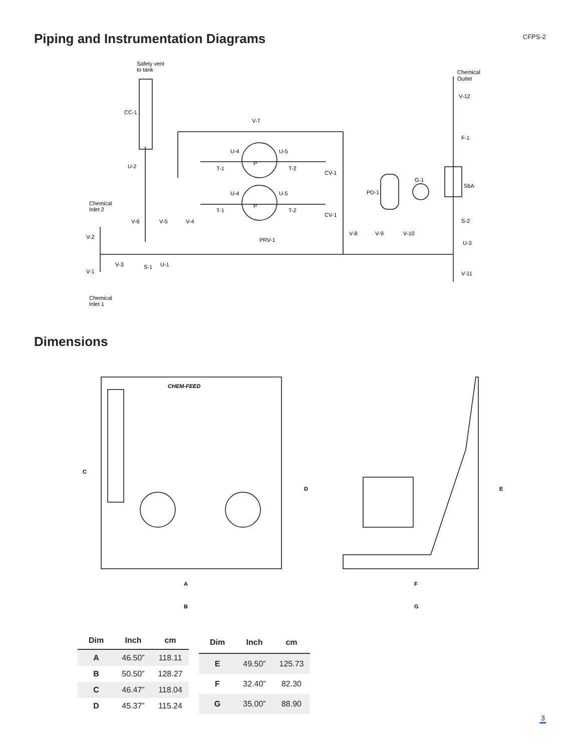Piping and Instrumentation Diagrams
CFPS-2
Safety vent
to tank
CC-1
U-2
V-7
U-4
U-5
T-1
T-2
CV-1
P
P
U-4
U-5
T-1
T-2
CV-1
Chemical
Inlet 2
V-6
V-5
V-4
V-2
V-3
S-1
U-1
PRV-1
V-1
Chemical
Inlet 1
Chemical
Outlet
V-12
F-1
S6A
G-1
PD-1
S-2
U-3
V-8
V-9
V-10
V-11
Dimensions
C
D
E
A
B
F
G
CHEM-FEED
| Dim | Inch | cm |
| --- | --- | --- |
| A | 46.50” | 118.11 |
| B | 50.50” | 128.27 |
| C | 46.47” | 118.04 |
| D | 45.37” | 115.24 |
| Dim | Inch | cm |
| --- | --- | --- |
| E | 49.50” | 125.73 |
| F | 32.40” | 82.30 |
| G | 35.00” | 88.90 |
3